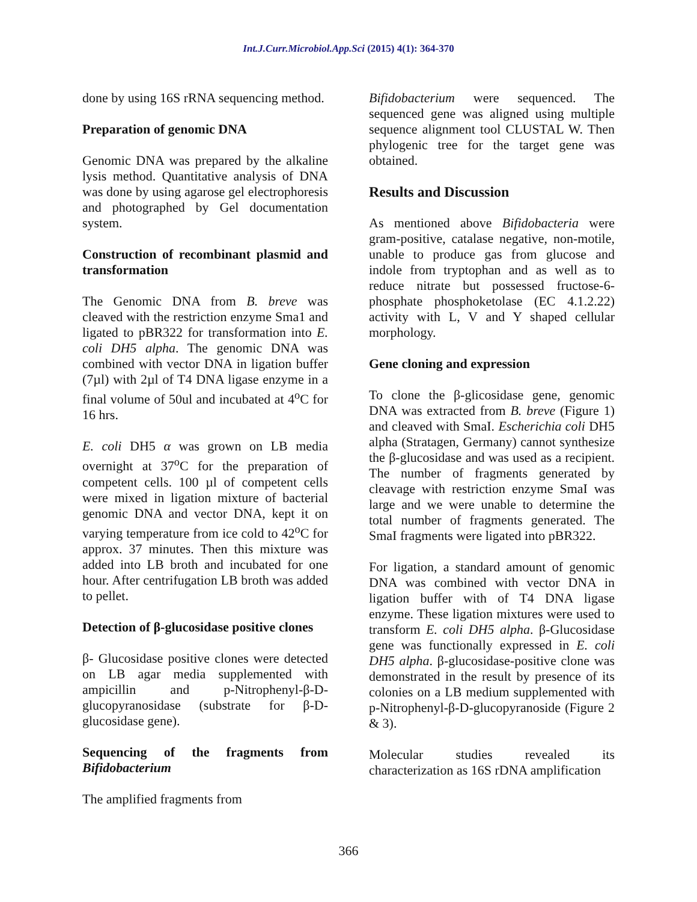Int.J.Curr.Microbiol.App.Sci (2015) 4(1): 364-370
done by using 16S rRNA sequencing method.
Preparation of genomic DNA
Genomic DNA was prepared by the alkaline lysis method. Quantitative analysis of DNA was done by using agarose gel electrophoresis and photographed by Gel documentation system.
Construction of recombinant plasmid and transformation
The Genomic DNA from B. breve was cleaved with the restriction enzyme Sma1 and ligated to pBR322 for transformation into E. coli DH5 alpha. The genomic DNA was combined with vector DNA in ligation buffer (7µl) with 2µl of T4 DNA ligase enzyme in a final volume of 50ul and incubated at 4<sup>o</sup>C for 16 hrs.
E. coli DH5 α was grown on LB media overnight at 37<sup>o</sup>C for the preparation of competent cells. 100 µl of competent cells were mixed in ligation mixture of bacterial genomic DNA and vector DNA, kept it on varying temperature from ice cold to 42<sup>o</sup>C for approx. 37 minutes. Then this mixture was added into LB broth and incubated for one hour. After centrifugation LB broth was added to pellet.
Detection of β-glucosidase positive clones
β- Glucosidase positive clones were detected on LB agar media supplemented with ampicillin and p-Nitrophenyl-β-D-glucopyranosidase (substrate for β-D-glucosidase gene).
Sequencing of the fragments from Bifidobacterium
The amplified fragments from
Bifidobacterium were sequenced. The sequenced gene was aligned using multiple sequence alignment tool CLUSTAL W. Then phylogenic tree for the target gene was obtained.
Results and Discussion
As mentioned above Bifidobacteria were gram-positive, catalase negative, non-motile, unable to produce gas from glucose and indole from tryptophan and as well as to reduce nitrate but possessed fructose-6-phosphate phosphoketolase (EC 4.1.2.22) activity with L, V and Y shaped cellular morphology.
Gene cloning and expression
To clone the β-glicosidase gene, genomic DNA was extracted from B. breve (Figure 1) and cleaved with SmaI. Escherichia coli DH5 alpha (Stratagen, Germany) cannot synthesize the β-glucosidase and was used as a recipient. The number of fragments generated by cleavage with restriction enzyme SmaI was large and we were unable to determine the total number of fragments generated. The SmaI fragments were ligated into pBR322.
For ligation, a standard amount of genomic DNA was combined with vector DNA in ligation buffer with of T4 DNA ligase enzyme. These ligation mixtures were used to transform E. coli DH5 alpha. β-Glucosidase gene was functionally expressed in E. coli DH5 alpha. β-glucosidase-positive clone was demonstrated in the result by presence of its colonies on a LB medium supplemented with p-Nitrophenyl-β-D-glucopyranoside (Figure 2 & 3).
Molecular studies revealed its characterization as 16S rDNA amplification
366